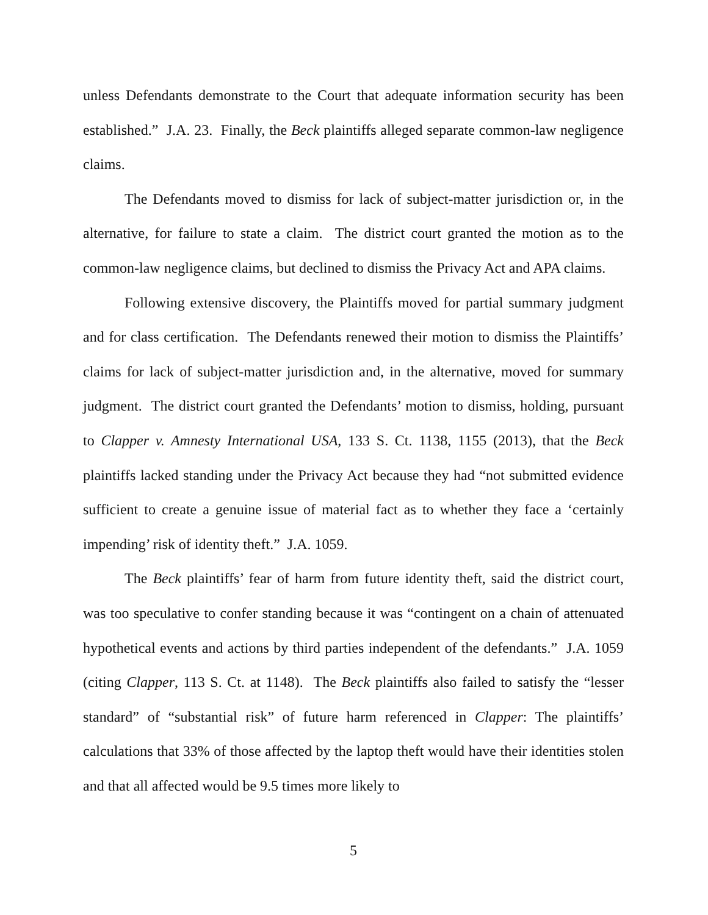unless Defendants demonstrate to the Court that adequate information security has been established.” J.A. 23. Finally, the Beck plaintiffs alleged separate common-law negligence claims.
The Defendants moved to dismiss for lack of subject-matter jurisdiction or, in the alternative, for failure to state a claim. The district court granted the motion as to the common-law negligence claims, but declined to dismiss the Privacy Act and APA claims.
Following extensive discovery, the Plaintiffs moved for partial summary judgment and for class certification. The Defendants renewed their motion to dismiss the Plaintiffs’ claims for lack of subject-matter jurisdiction and, in the alternative, moved for summary judgment. The district court granted the Defendants’ motion to dismiss, holding, pursuant to Clapper v. Amnesty International USA, 133 S. Ct. 1138, 1155 (2013), that the Beck plaintiffs lacked standing under the Privacy Act because they had “not submitted evidence sufficient to create a genuine issue of material fact as to whether they face a ‘certainly impending’ risk of identity theft.” J.A. 1059.
The Beck plaintiffs’ fear of harm from future identity theft, said the district court, was too speculative to confer standing because it was “contingent on a chain of attenuated hypothetical events and actions by third parties independent of the defendants.” J.A. 1059 (citing Clapper, 113 S. Ct. at 1148). The Beck plaintiffs also failed to satisfy the “lesser standard” of “substantial risk” of future harm referenced in Clapper: The plaintiffs’ calculations that 33% of those affected by the laptop theft would have their identities stolen and that all affected would be 9.5 times more likely to
5